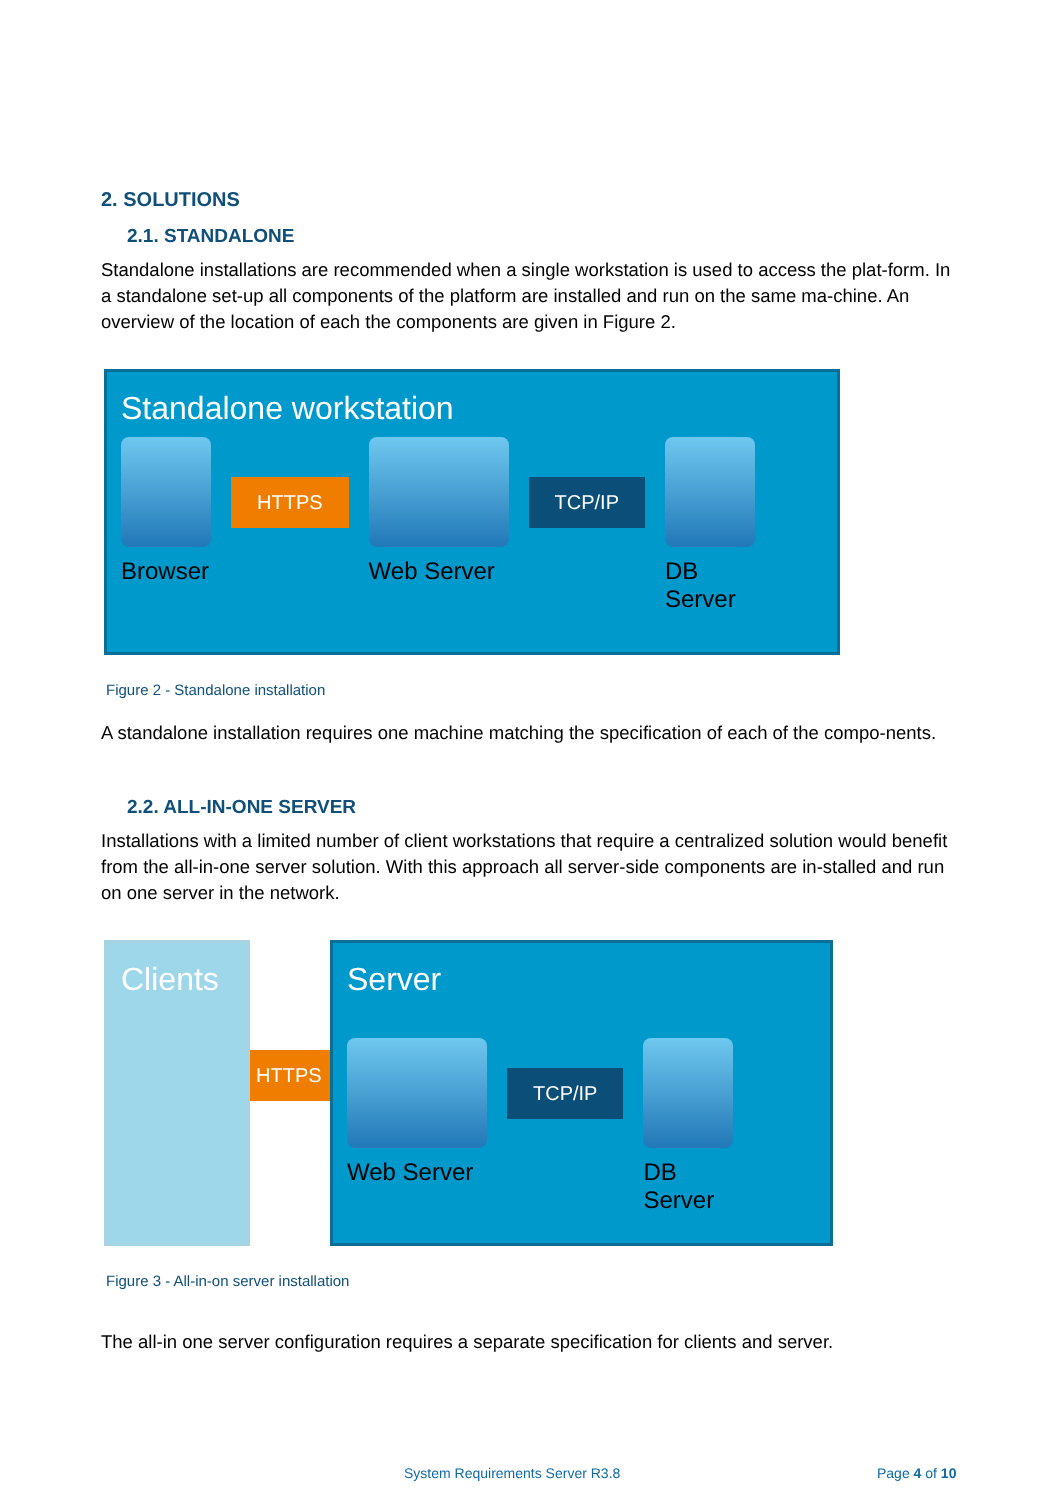2. SOLUTIONS
2.1. STANDALONE
Standalone installations are recommended when a single workstation is used to access the plat-form. In a standalone set-up all components of the platform are installed and run on the same ma-chine. An overview of the location of each the components are given in Figure 2.
Standalone workstation
Browser
HTTPS
Web Server
TCP/IP
DB
Server
Figure 2 - Standalone installation
A standalone installation requires one machine matching the specification of each of the compo-nents.
2.2. ALL-IN-ONE SERVER
Installations with a limited number of client workstations that require a centralized solution would benefit from the all-in-one server solution. With this approach all server-side components are in-stalled and run on one server in the network.
Clients
HTTPS
Server
Web Server
TCP/IP
DB
Server
Figure 3 - All-in-on server installation
The all-in one server configuration requires a separate specification for clients and server.
System Requirements Server R3.8
Page 4 of 10